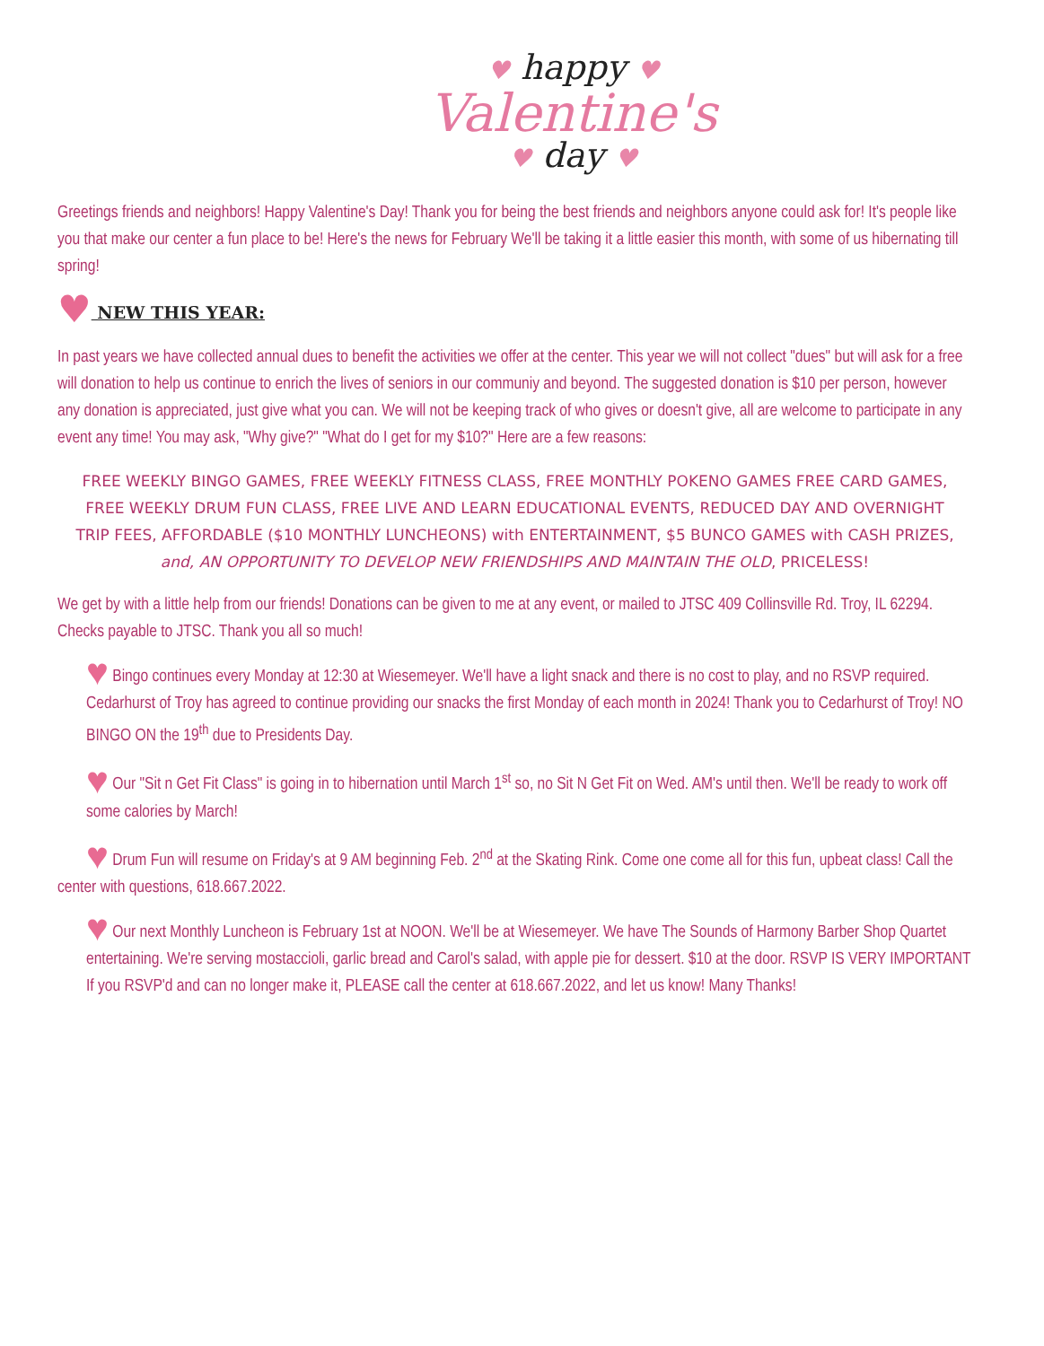♥ happy ♥
Valentine's
♥ day ♥
Greetings friends and neighbors! Happy Valentine's Day! Thank you for being the best friends and neighbors anyone could ask for! It's people like you that make our center a fun place to be! Here's the news for February We'll be taking it a little easier this month, with some of us hibernating till spring!
♥ NEW THIS YEAR:
In past years we have collected annual dues to benefit the activities we offer at the center. This year we will not collect "dues" but will ask for a free will donation to help us continue to enrich the lives of seniors in our communiy and beyond. The suggested donation is $10 per person, however any donation is appreciated, just give what you can. We will not be keeping track of who gives or doesn't give, all are welcome to participate in any event any time! You may ask, "Why give?" "What do I get for my $10?" Here are a few reasons:
FREE WEEKLY BINGO GAMES, FREE WEEKLY FITNESS CLASS, FREE MONTHLY POKENO GAMES FREE CARD GAMES, FREE WEEKLY DRUM FUN CLASS, FREE LIVE AND LEARN EDUCATIONAL EVENTS, REDUCED DAY AND OVERNIGHT TRIP FEES, AFFORDABLE ($10 MONTHLY LUNCHEONS) with ENTERTAINMENT, $5 BUNCO GAMES with CASH PRIZES, and, AN OPPORTUNITY TO DEVELOP NEW FRIENDSHIPS AND MAINTAIN THE OLD, PRICELESS!
We get by with a little help from our friends! Donations can be given to me at any event, or mailed to JTSC 409 Collinsville Rd. Troy, IL 62294. Checks payable to JTSC. Thank you all so much!
♥ Bingo continues every Monday at 12:30 at Wiesemeyer. We'll have a light snack and there is no cost to play, and no RSVP required. Cedarhurst of Troy has agreed to continue providing our snacks the first Monday of each month in 2024! Thank you to Cedarhurst of Troy! NO BINGO ON the 19<sup>th</sup> due to Presidents Day.
♥ Our "Sit n Get Fit Class" is going in to hibernation until March 1<sup>st</sup> so, no Sit N Get Fit on Wed. AM's until then. We'll be ready to work off some calories by March!
♥ Drum Fun will resume on Friday's at 9 AM beginning Feb. 2<sup>nd</sup> at the Skating Rink. Come one come all for this fun, upbeat class! Call the center with questions, 618.667.2022.
♥ Our next Monthly Luncheon is February 1st at NOON. We'll be at Wiesemeyer. We have The Sounds of Harmony Barber Shop Quartet entertaining. We're serving mostaccioli, garlic bread and Carol's salad, with apple pie for dessert. $10 at the door. RSVP IS VERY IMPORTANT If you RSVP'd and can no longer make it, PLEASE call the center at 618.667.2022, and let us know! Many Thanks!